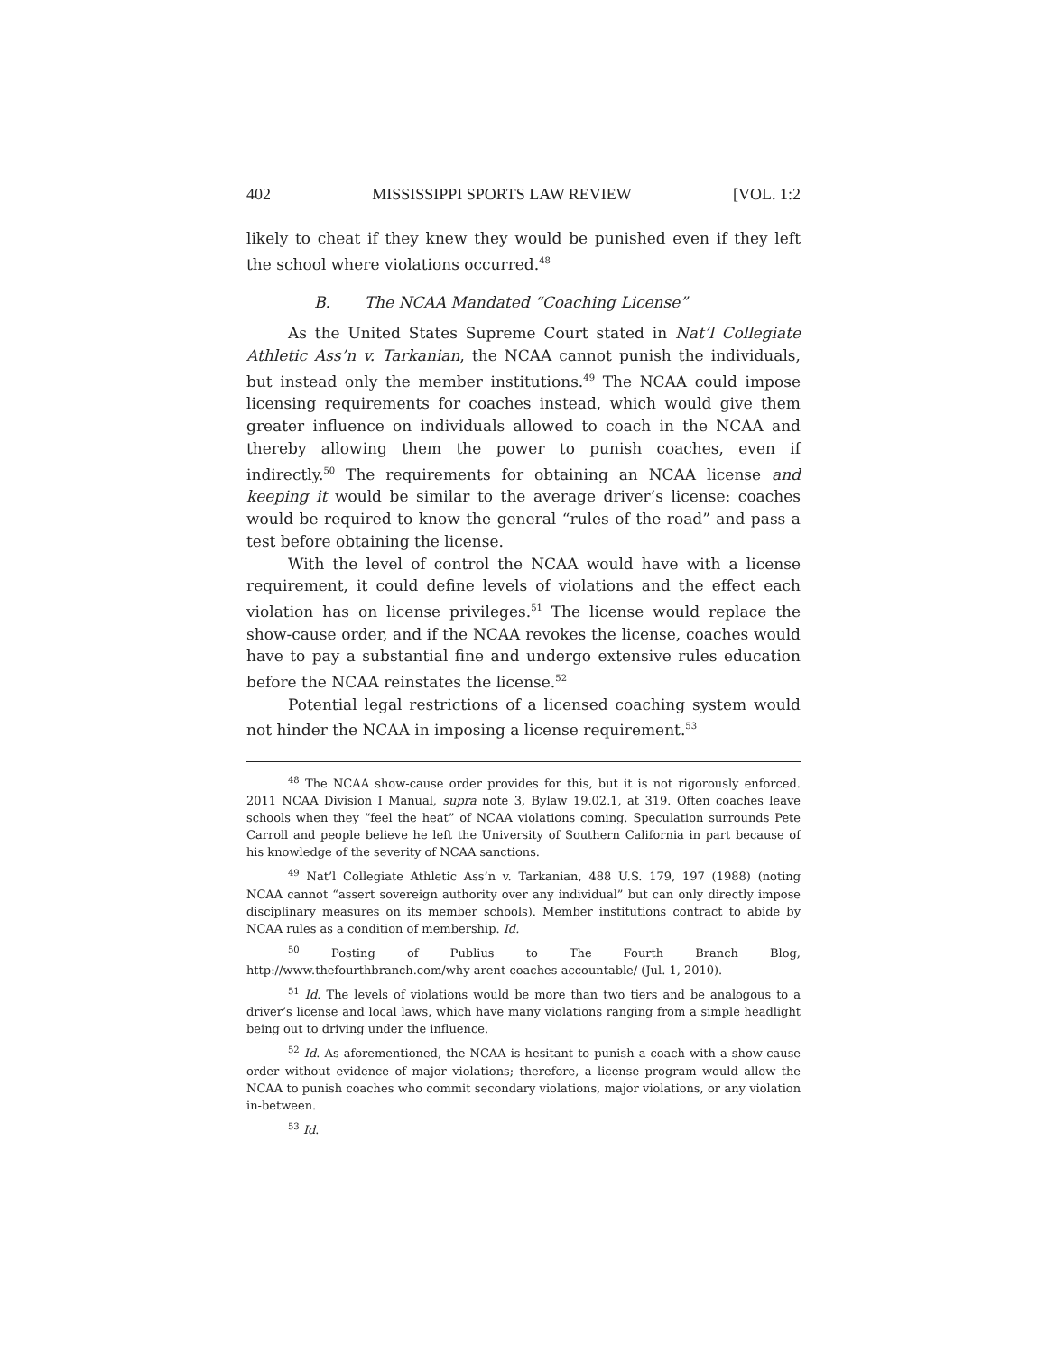402 MISSISSIPPI SPORTS LAW REVIEW [VOL. 1:2
likely to cheat if they knew they would be punished even if they left the school where violations occurred.<sup>48</sup>
B. The NCAA Mandated “Coaching License”
As the United States Supreme Court stated in Nat’l Collegiate Athletic Ass’n v. Tarkanian, the NCAA cannot punish the individuals, but instead only the member institutions.<sup>49</sup> The NCAA could impose licensing requirements for coaches instead, which would give them greater influence on individuals allowed to coach in the NCAA and thereby allowing them the power to punish coaches, even if indirectly.<sup>50</sup> The requirements for obtaining an NCAA license and keeping it would be similar to the average driver’s license: coaches would be required to know the general “rules of the road” and pass a test before obtaining the license.
With the level of control the NCAA would have with a license requirement, it could define levels of violations and the effect each violation has on license privileges.<sup>51</sup> The license would replace the show-cause order, and if the NCAA revokes the license, coaches would have to pay a substantial fine and undergo extensive rules education before the NCAA reinstates the license.<sup>52</sup>
Potential legal restrictions of a licensed coaching system would not hinder the NCAA in imposing a license requirement.<sup>53</sup>
<sup>48</sup> The NCAA show-cause order provides for this, but it is not rigorously enforced. 2011 NCAA Division I Manual, supra note 3, Bylaw 19.02.1, at 319. Often coaches leave schools when they “feel the heat” of NCAA violations coming. Speculation surrounds Pete Carroll and people believe he left the University of Southern California in part because of his knowledge of the severity of NCAA sanctions.
<sup>49</sup> Nat’l Collegiate Athletic Ass’n v. Tarkanian, 488 U.S. 179, 197 (1988) (noting NCAA cannot “assert sovereign authority over any individual” but can only directly impose disciplinary measures on its member schools). Member institutions contract to abide by NCAA rules as a condition of membership. Id.
<sup>50</sup> Posting of Publius to The Fourth Branch Blog, http://www.thefourthbranch.com/why-arent-coaches-accountable/ (Jul. 1, 2010).
<sup>51</sup> Id. The levels of violations would be more than two tiers and be analogous to a driver’s license and local laws, which have many violations ranging from a simple headlight being out to driving under the influence.
<sup>52</sup> Id. As aforementioned, the NCAA is hesitant to punish a coach with a show-cause order without evidence of major violations; therefore, a license program would allow the NCAA to punish coaches who commit secondary violations, major violations, or any violation in-between.
<sup>53</sup> Id.